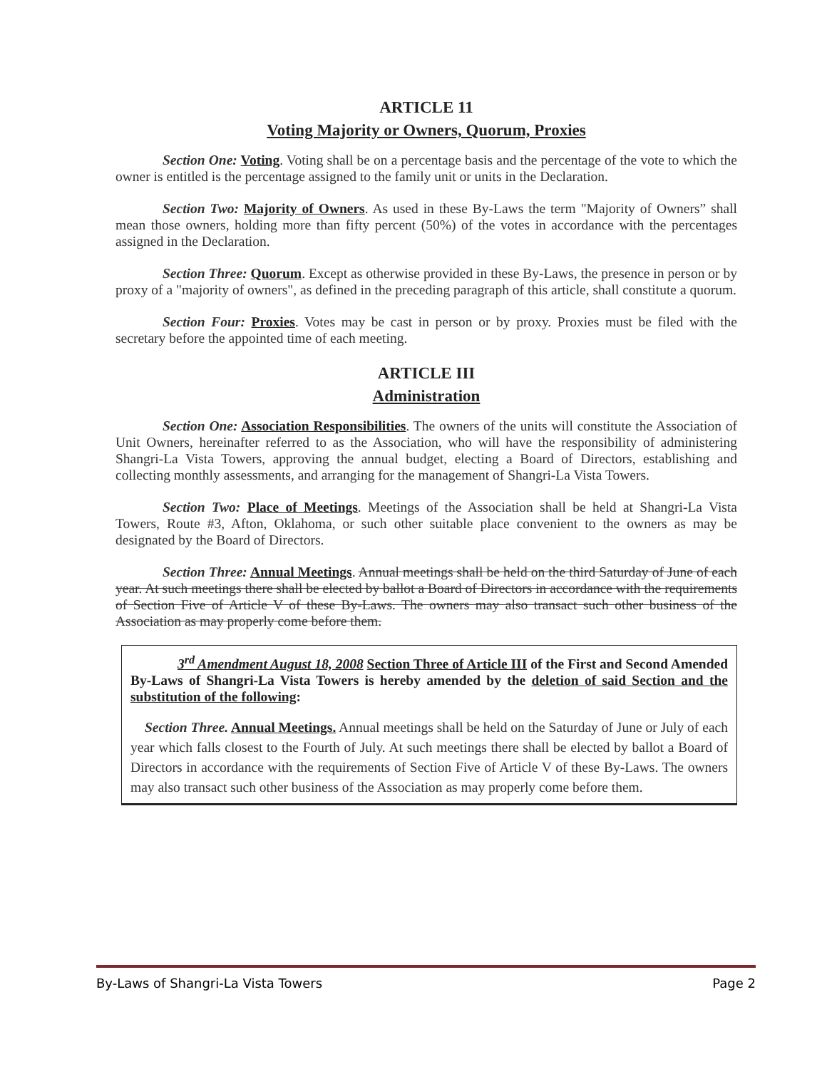ARTICLE 11
Voting Majority or Owners, Quorum, Proxies
Section One: Voting. Voting shall be on a percentage basis and the percentage of the vote to which the owner is entitled is the percentage assigned to the family unit or units in the Declaration.
Section Two: Majority of Owners. As used in these By-Laws the term "Majority of Owners” shall mean those owners, holding more than fifty percent (50%) of the votes in accordance with the percentages assigned in the Declaration.
Section Three: Quorum. Except as otherwise provided in these By-Laws, the presence in person or by proxy of a "majority of owners", as defined in the preceding paragraph of this article, shall constitute a quorum.
Section Four: Proxies. Votes may be cast in person or by proxy. Proxies must be filed with the secretary before the appointed time of each meeting.
ARTICLE III
Administration
Section One: Association Responsibilities. The owners of the units will constitute the Association of Unit Owners, hereinafter referred to as the Association, who will have the responsibility of administering Shangri-La Vista Towers, approving the annual budget, electing a Board of Directors, establishing and collecting monthly assessments, and arranging for the management of Shangri-La Vista Towers.
Section Two: Place of Meetings. Meetings of the Association shall be held at Shangri-La Vista Towers, Route #3, Afton, Oklahoma, or such other suitable place convenient to the owners as may be designated by the Board of Directors.
Section Three: Annual Meetings. Annual meetings shall be held on the third Saturday of June of each year. At such meetings there shall be elected by ballot a Board of Directors in accordance with the requirements of Section Five of Article V of these By-Laws. The owners may also transact such other business of the Association as may properly come before them.
3<sup>rd</sup> Amendment August 18, 2008 Section Three of Article III of the First and Second Amended By-Laws of Shangri-La Vista Towers is hereby amended by the deletion of said Section and the substitution of the following:
Section Three. Annual Meetings. Annual meetings shall be held on the Saturday of June or July of each year which falls closest to the Fourth of July. At such meetings there shall be elected by ballot a Board of Directors in accordance with the requirements of Section Five of Article V of these By-Laws. The owners may also transact such other business of the Association as may properly come before them.
By-Laws of Shangri-La Vista Towers Page 2